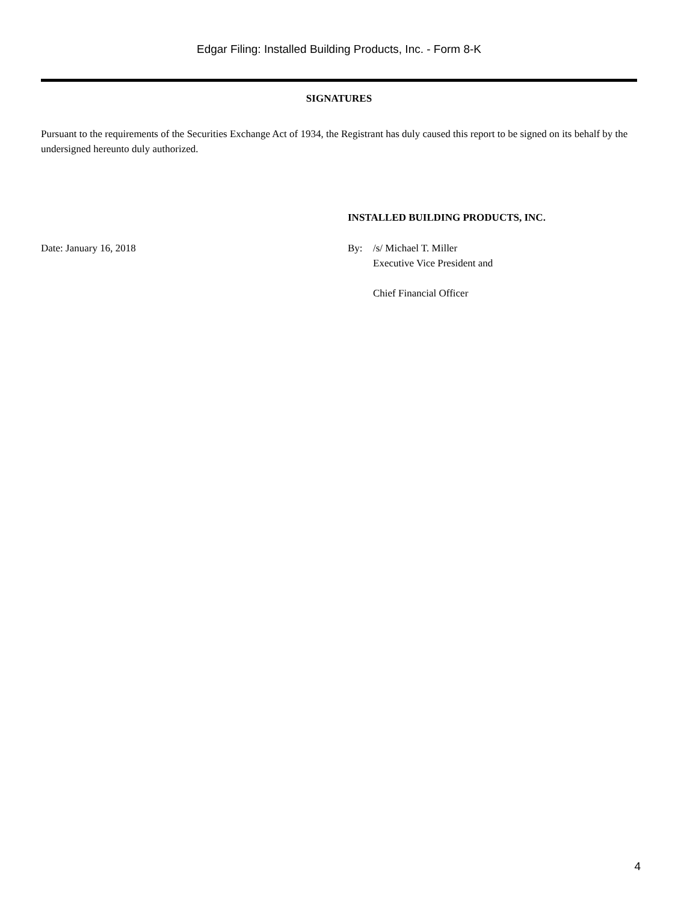Edgar Filing: Installed Building Products, Inc. - Form 8-K
SIGNATURES
Pursuant to the requirements of the Securities Exchange Act of 1934, the Registrant has duly caused this report to be signed on its behalf by the undersigned hereunto duly authorized.
INSTALLED BUILDING PRODUCTS, INC.
Date: January 16, 2018 By: /s/ Michael T. Miller
Executive Vice President and
Chief Financial Officer
4